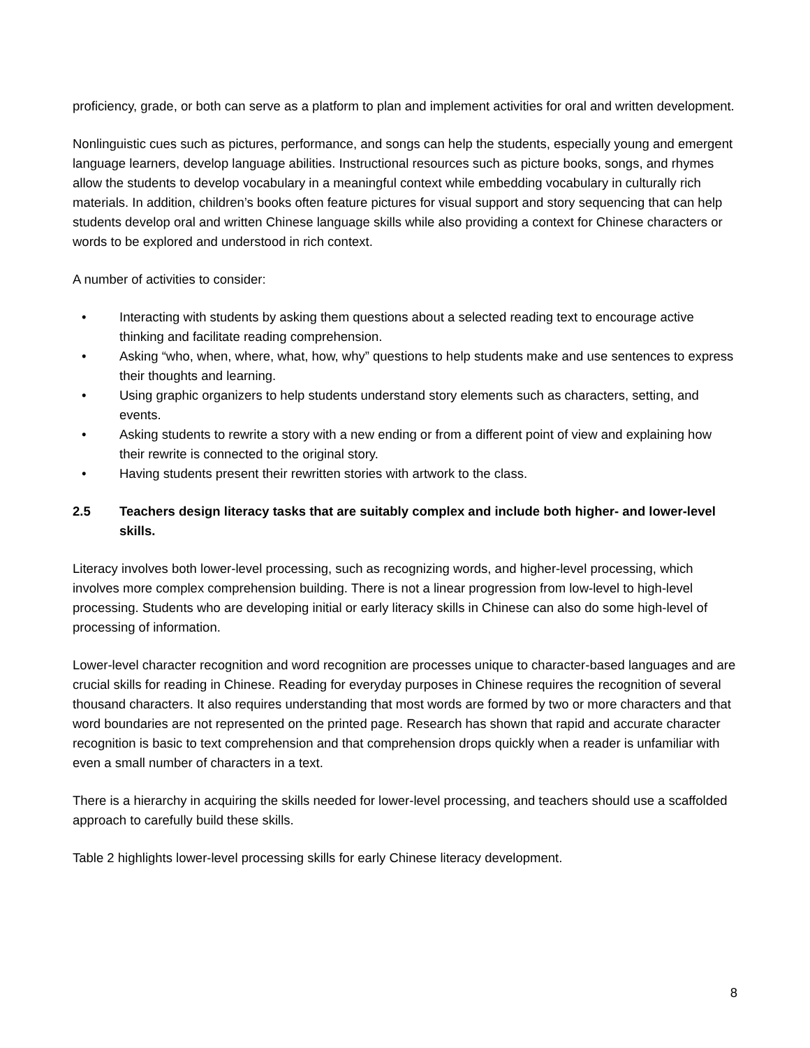proficiency, grade, or both can serve as a platform to plan and implement activities for oral and written development.
Nonlinguistic cues such as pictures, performance, and songs can help the students, especially young and emergent language learners, develop language abilities. Instructional resources such as picture books, songs, and rhymes allow the students to develop vocabulary in a meaningful context while embedding vocabulary in culturally rich materials. In addition, children’s books often feature pictures for visual support and story sequencing that can help students develop oral and written Chinese language skills while also providing a context for Chinese characters or words to be explored and understood in rich context.
A number of activities to consider:
• Interacting with students by asking them questions about a selected reading text to encourage active thinking and facilitate reading comprehension.
• Asking “who, when, where, what, how, why” questions to help students make and use sentences to express their thoughts and learning.
• Using graphic organizers to help students understand story elements such as characters, setting, and events.
• Asking students to rewrite a story with a new ending or from a different point of view and explaining how their rewrite is connected to the original story.
• Having students present their rewritten stories with artwork to the class.
2.5 Teachers design literacy tasks that are suitably complex and include both higher- and lower-level skills.
Literacy involves both lower-level processing, such as recognizing words, and higher-level processing, which involves more complex comprehension building. There is not a linear progression from low-level to high-level processing. Students who are developing initial or early literacy skills in Chinese can also do some high-level of processing of information.
Lower-level character recognition and word recognition are processes unique to character-based languages and are crucial skills for reading in Chinese. Reading for everyday purposes in Chinese requires the recognition of several thousand characters. It also requires understanding that most words are formed by two or more characters and that word boundaries are not represented on the printed page. Research has shown that rapid and accurate character recognition is basic to text comprehension and that comprehension drops quickly when a reader is unfamiliar with even a small number of characters in a text.
There is a hierarchy in acquiring the skills needed for lower-level processing, and teachers should use a scaffolded approach to carefully build these skills.
Table 2 highlights lower-level processing skills for early Chinese literacy development.
8